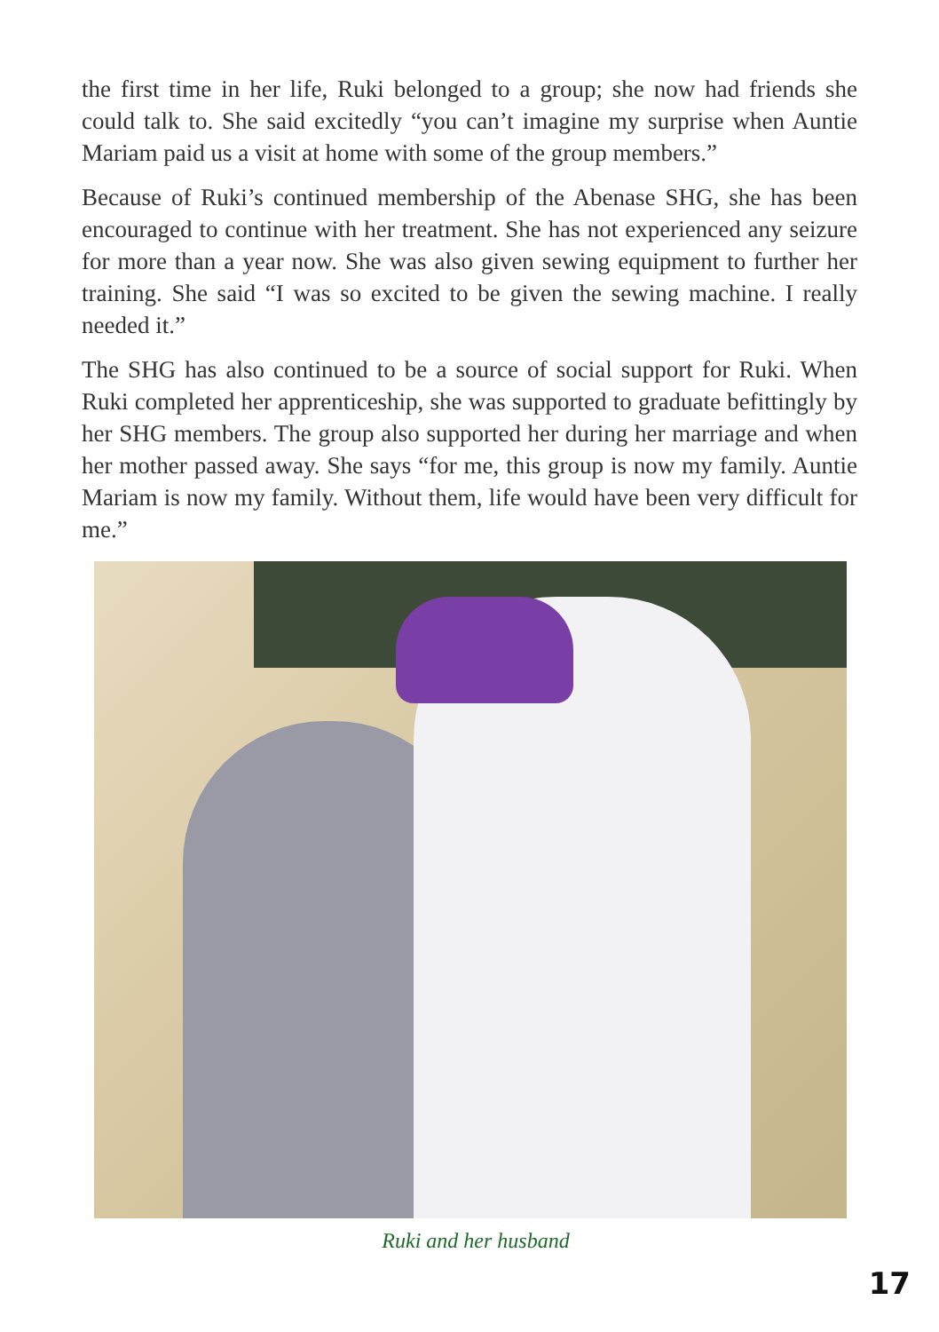the first time in her life, Ruki belonged to a group; she now had friends she could talk to. She said excitedly “you can’t imagine my surprise when Auntie Mariam paid us a visit at home with some of the group members.”
Because of Ruki’s continued membership of the Abenase SHG, she has been encouraged to continue with her treatment. She has not experienced any seizure for more than a year now. She was also given sewing equipment to further her training. She said “I was so excited to be given the sewing machine. I really needed it.”
The SHG has also continued to be a source of social support for Ruki. When Ruki completed her apprenticeship, she was supported to graduate befittingly by her SHG members. The group also supported her during her marriage and when her mother passed away. She says “for me, this group is now my family. Auntie Mariam is now my family. Without them, life would have been very difficult for me.”
Ruki and her husband
17